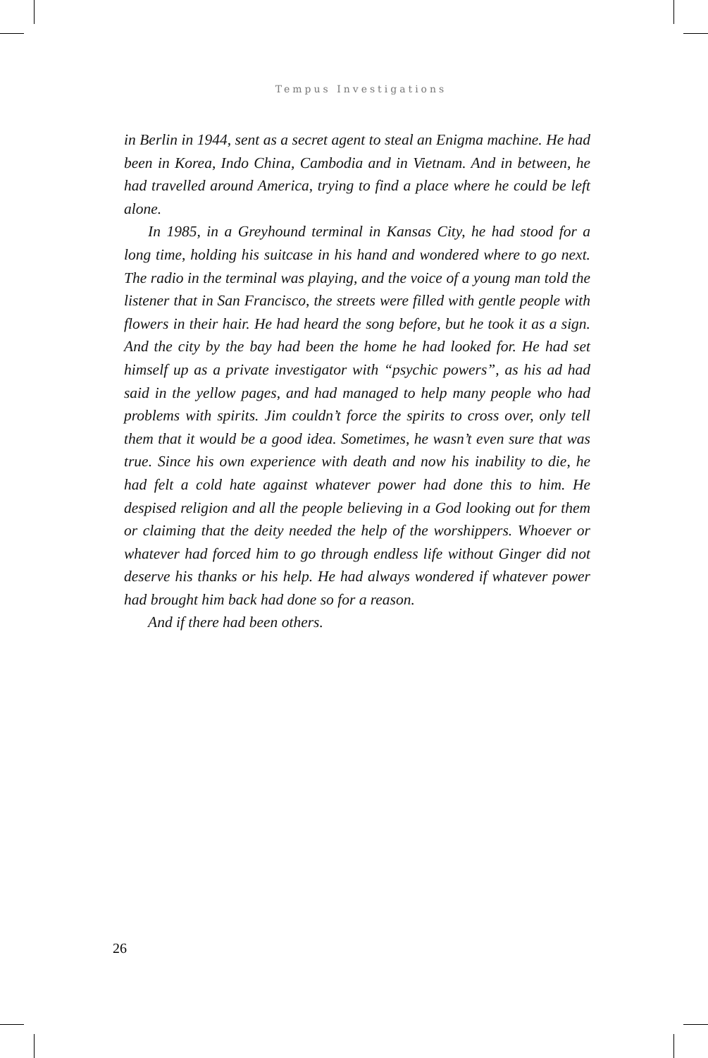Tempus Investigations
in Berlin in 1944, sent as a secret agent to steal an Enigma machine. He had been in Korea, Indo China, Cambodia and in Vietnam. And in between, he had travelled around America, trying to find a place where he could be left alone.
In 1985, in a Greyhound terminal in Kansas City, he had stood for a long time, holding his suitcase in his hand and wondered where to go next. The radio in the terminal was playing, and the voice of a young man told the listener that in San Francisco, the streets were filled with gentle people with flowers in their hair. He had heard the song before, but he took it as a sign. And the city by the bay had been the home he had looked for. He had set himself up as a private investigator with “psychic powers”, as his ad had said in the yellow pages, and had managed to help many people who had problems with spirits. Jim couldn’t force the spirits to cross over, only tell them that it would be a good idea. Sometimes, he wasn’t even sure that was true. Since his own experience with death and now his inability to die, he had felt a cold hate against whatever power had done this to him. He despised religion and all the people believing in a God looking out for them or claiming that the deity needed the help of the worshippers. Whoever or whatever had forced him to go through endless life without Ginger did not deserve his thanks or his help. He had always wondered if whatever power had brought him back had done so for a reason.
And if there had been others.
26